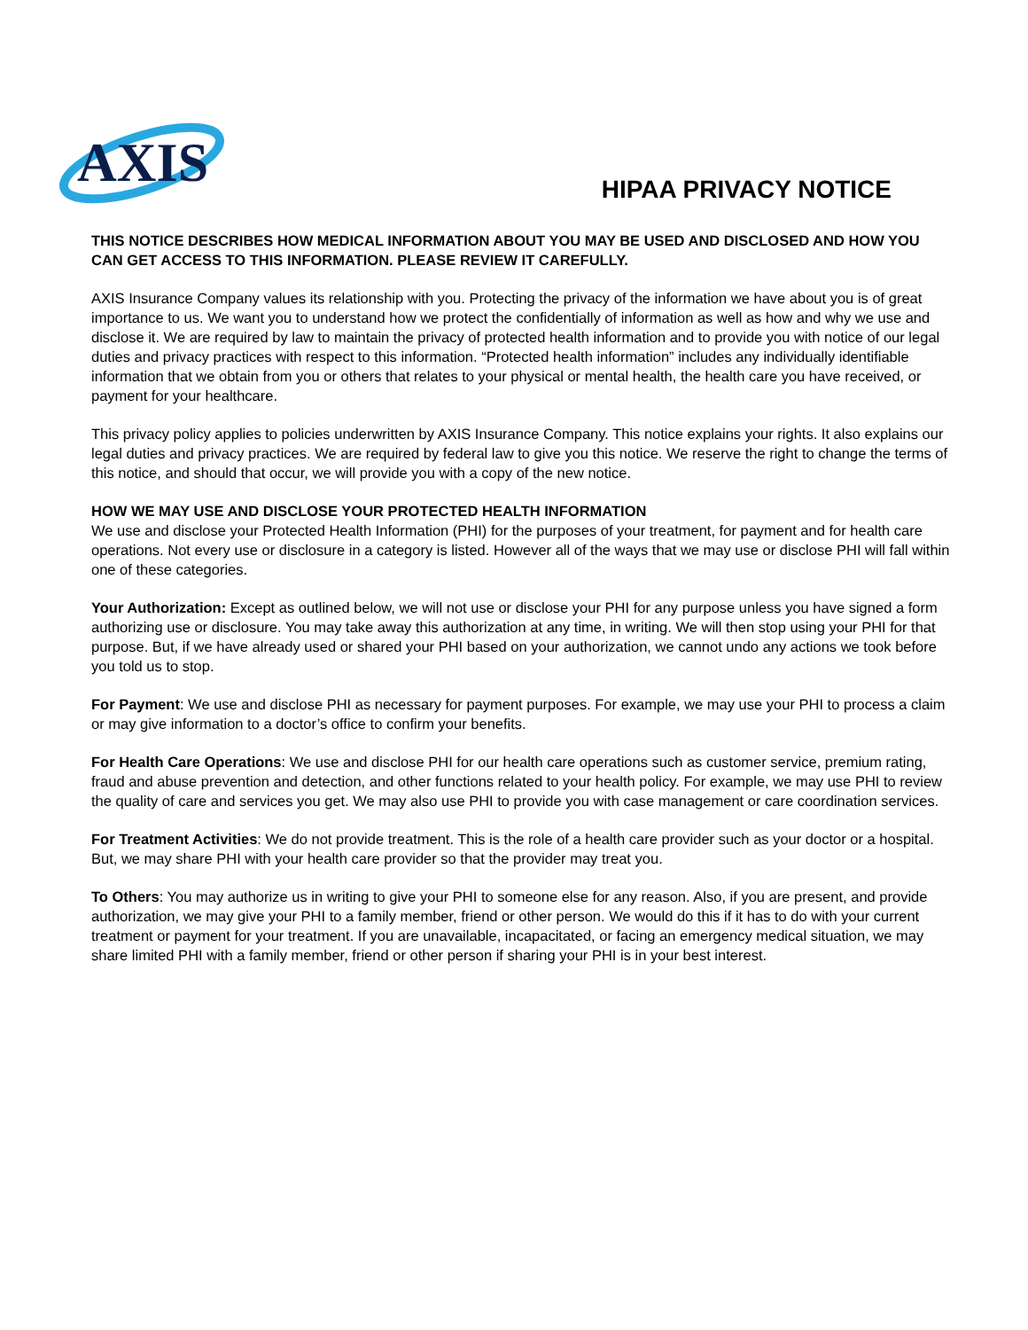AXIS
HIPAA PRIVACY NOTICE
THIS NOTICE DESCRIBES HOW MEDICAL INFORMATION ABOUT YOU MAY BE USED AND DISCLOSED AND HOW YOU CAN GET ACCESS TO THIS INFORMATION. PLEASE REVIEW IT CAREFULLY.
AXIS Insurance Company values its relationship with you. Protecting the privacy of the information we have about you is of great importance to us. We want you to understand how we protect the confidentially of information as well as how and why we use and disclose it. We are required by law to maintain the privacy of protected health information and to provide you with notice of our legal duties and privacy practices with respect to this information. “Protected health information” includes any individually identifiable information that we obtain from you or others that relates to your physical or mental health, the health care you have received, or payment for your healthcare.
This privacy policy applies to policies underwritten by AXIS Insurance Company. This notice explains your rights. It also explains our legal duties and privacy practices. We are required by federal law to give you this notice. We reserve the right to change the terms of this notice, and should that occur, we will provide you with a copy of the new notice.
HOW WE MAY USE AND DISCLOSE YOUR PROTECTED HEALTH INFORMATION
We use and disclose your Protected Health Information (PHI) for the purposes of your treatment, for payment and for health care operations. Not every use or disclosure in a category is listed. However all of the ways that we may use or disclose PHI will fall within one of these categories.
Your Authorization: Except as outlined below, we will not use or disclose your PHI for any purpose unless you have signed a form authorizing use or disclosure. You may take away this authorization at any time, in writing. We will then stop using your PHI for that purpose. But, if we have already used or shared your PHI based on your authorization, we cannot undo any actions we took before you told us to stop.
For Payment: We use and disclose PHI as necessary for payment purposes. For example, we may use your PHI to process a claim or may give information to a doctor’s office to confirm your benefits.
For Health Care Operations: We use and disclose PHI for our health care operations such as customer service, premium rating, fraud and abuse prevention and detection, and other functions related to your health policy. For example, we may use PHI to review the quality of care and services you get. We may also use PHI to provide you with case management or care coordination services.
For Treatment Activities: We do not provide treatment. This is the role of a health care provider such as your doctor or a hospital. But, we may share PHI with your health care provider so that the provider may treat you.
To Others: You may authorize us in writing to give your PHI to someone else for any reason. Also, if you are present, and provide authorization, we may give your PHI to a family member, friend or other person. We would do this if it has to do with your current treatment or payment for your treatment. If you are unavailable, incapacitated, or facing an emergency medical situation, we may share limited PHI with a family member, friend or other person if sharing your PHI is in your best interest.